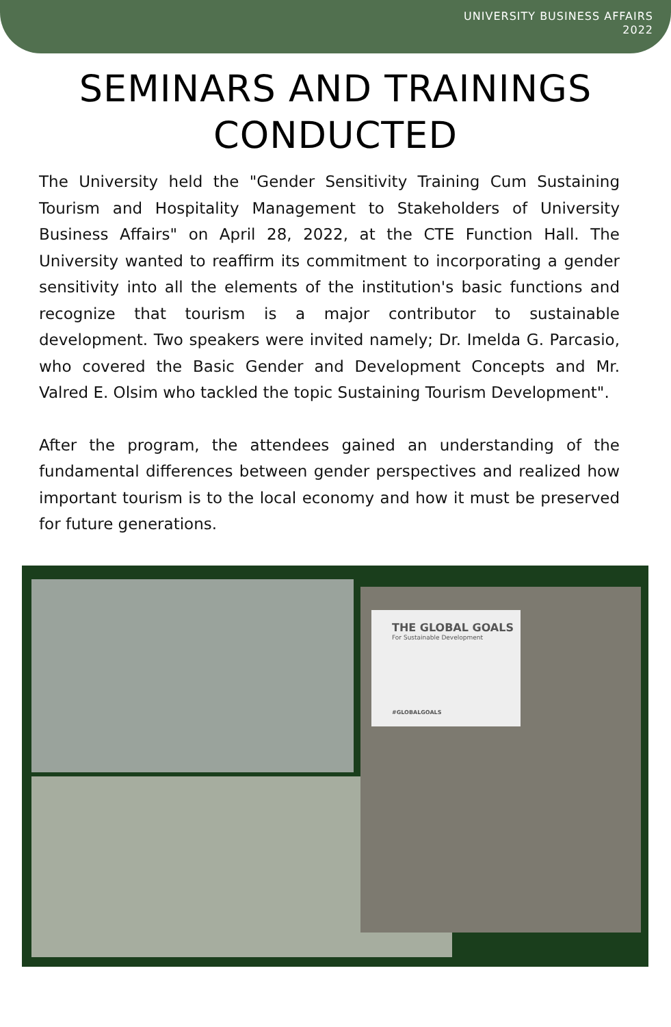UNIVERSITY BUSINESS AFFAIRS
2022
SEMINARS AND TRAININGS
CONDUCTED
The University held the "Gender Sensitivity Training Cum Sustaining Tourism and Hospitality Management to Stakeholders of University Business Affairs" on April 28, 2022, at the CTE Function Hall. The University wanted to reaffirm its commitment to incorporating a gender sensitivity into all the elements of the institution's basic functions and recognize that tourism is a major contributor to sustainable development. Two speakers were invited namely; Dr. Imelda G. Parcasio, who covered the Basic Gender and Development Concepts and Mr. Valred E. Olsim who tackled the topic Sustaining Tourism Development".
After the program, the attendees gained an understanding of the fundamental differences between gender perspectives and realized how important tourism is to the local economy and how it must be preserved for future generations.
THE GLOBAL GOALS
For Sustainable Development
#GLOBALGOALS